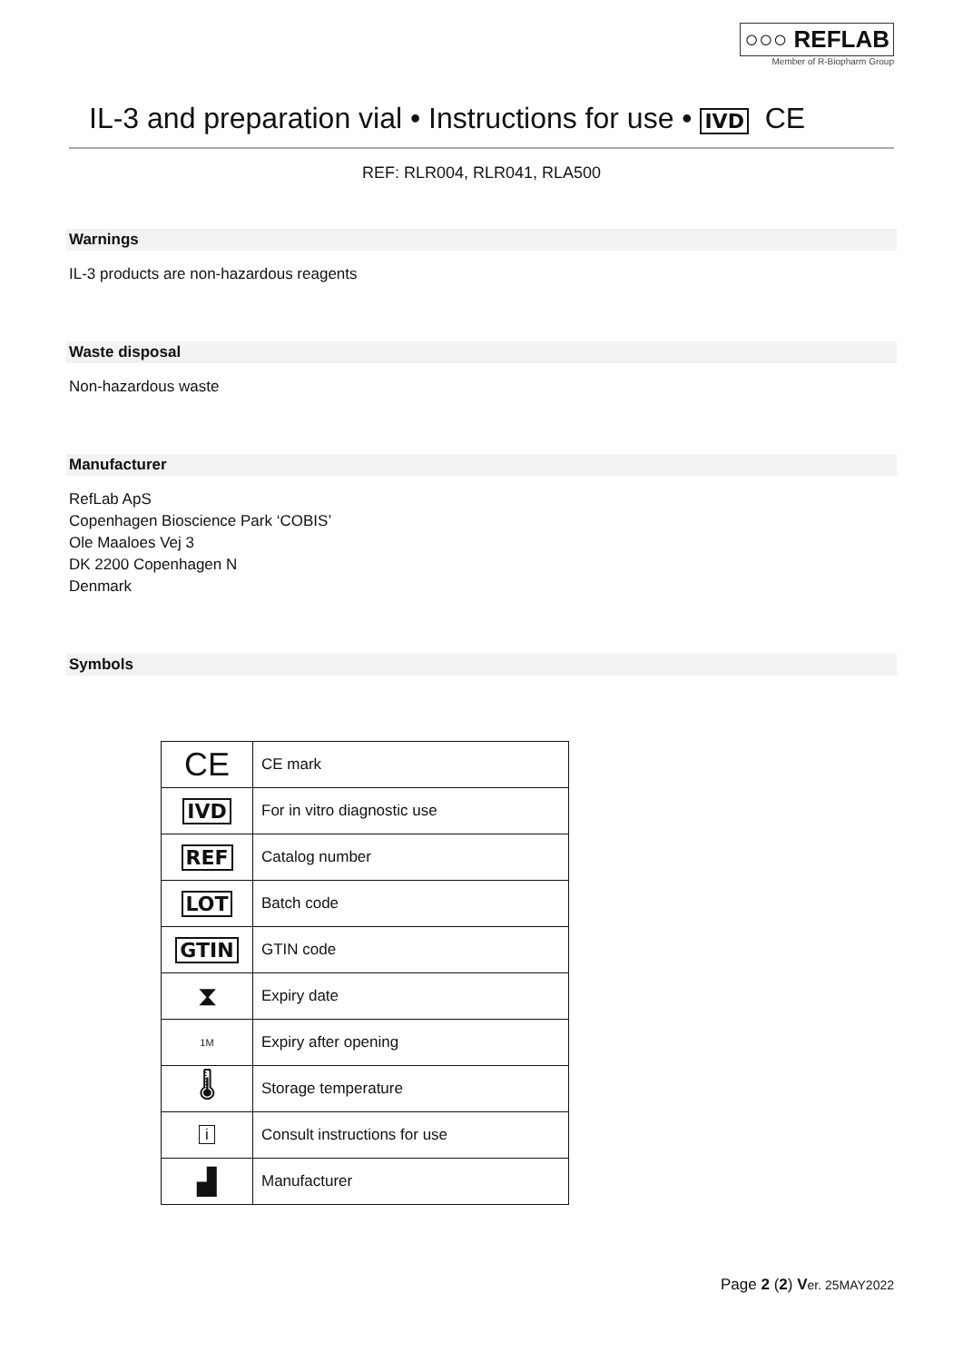○○○ REFLAB
Member of R-Biopharm Group
IL-3 and preparation vial • Instructions for use • IVD CE
REF: RLR004, RLR041, RLA500
Warnings
IL-3 products are non-hazardous reagents
Waste disposal
Non-hazardous waste
Manufacturer
RefLab ApS
Copenhagen Bioscience Park ‘COBIS’
Ole Maaloes Vej 3
DK 2200 Copenhagen N
Denmark
Symbols
| CE | CE mark |
| IVD | For in vitro diagnostic use |
| REF | Catalog number |
| LOT | Batch code |
| GTIN | GTIN code |
| ⧗ | Expiry date |
| 1M | Expiry after opening |
| 🌡 | Storage temperature |
| i | Consult instructions for use |
| ▟ | Manufacturer |
Page 2 (2) Ver. 25MAY2022